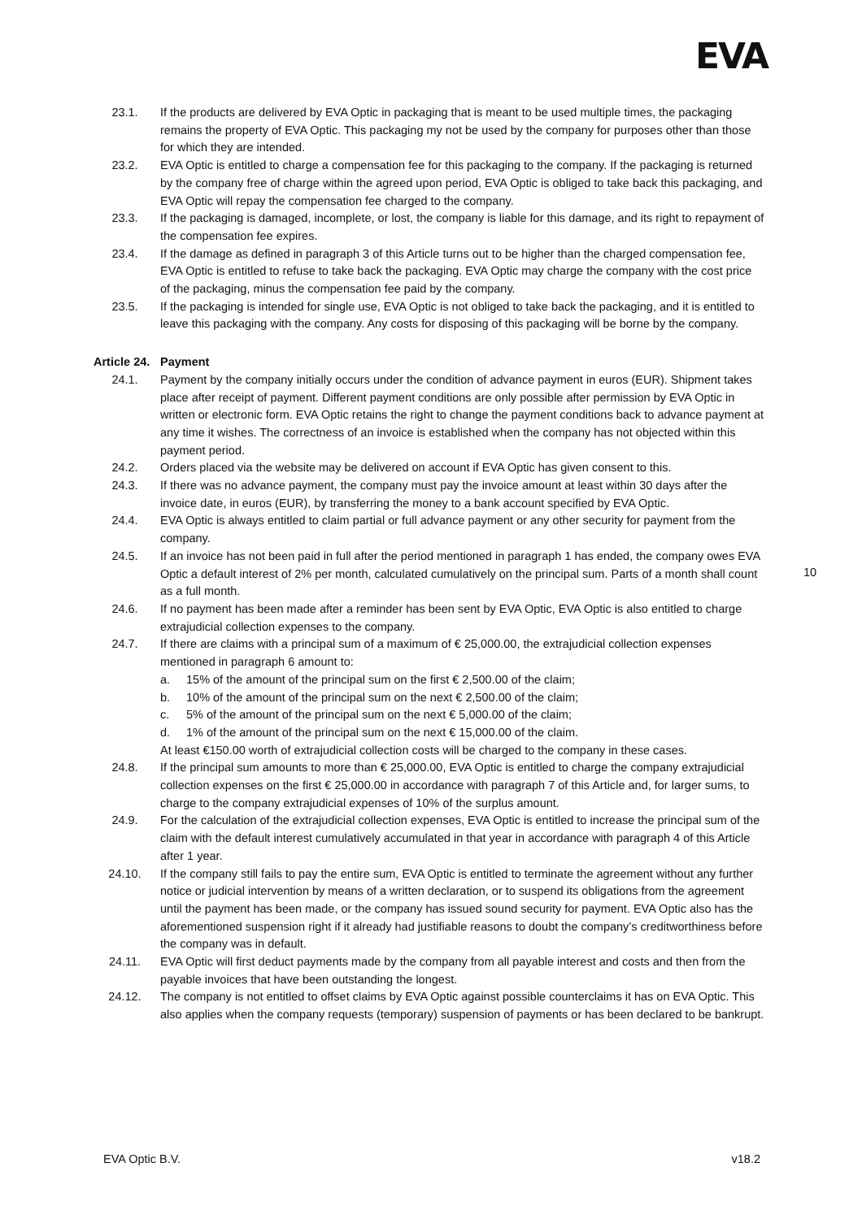EVA
23.1. If the products are delivered by EVA Optic in packaging that is meant to be used multiple times, the packaging remains the property of EVA Optic. This packaging my not be used by the company for purposes other than those for which they are intended.
23.2. EVA Optic is entitled to charge a compensation fee for this packaging to the company. If the packaging is returned by the company free of charge within the agreed upon period, EVA Optic is obliged to take back this packaging, and EVA Optic will repay the compensation fee charged to the company.
23.3. If the packaging is damaged, incomplete, or lost, the company is liable for this damage, and its right to repayment of the compensation fee expires.
23.4. If the damage as defined in paragraph 3 of this Article turns out to be higher than the charged compensation fee, EVA Optic is entitled to refuse to take back the packaging. EVA Optic may charge the company with the cost price of the packaging, minus the compensation fee paid by the company.
23.5. If the packaging is intended for single use, EVA Optic is not obliged to take back the packaging, and it is entitled to leave this packaging with the company. Any costs for disposing of this packaging will be borne by the company.
Article 24. Payment
24.1. Payment by the company initially occurs under the condition of advance payment in euros (EUR). Shipment takes place after receipt of payment. Different payment conditions are only possible after permission by EVA Optic in written or electronic form. EVA Optic retains the right to change the payment conditions back to advance payment at any time it wishes. The correctness of an invoice is established when the company has not objected within this payment period.
24.2. Orders placed via the website may be delivered on account if EVA Optic has given consent to this.
24.3. If there was no advance payment, the company must pay the invoice amount at least within 30 days after the invoice date, in euros (EUR), by transferring the money to a bank account specified by EVA Optic.
24.4. EVA Optic is always entitled to claim partial or full advance payment or any other security for payment from the company.
24.5. If an invoice has not been paid in full after the period mentioned in paragraph 1 has ended, the company owes EVA Optic a default interest of 2% per month, calculated cumulatively on the principal sum. Parts of a month shall count as a full month.
24.6. If no payment has been made after a reminder has been sent by EVA Optic, EVA Optic is also entitled to charge extrajudicial collection expenses to the company.
24.7. If there are claims with a principal sum of a maximum of € 25,000.00, the extrajudicial collection expenses mentioned in paragraph 6 amount to:
a. 15% of the amount of the principal sum on the first € 2,500.00 of the claim;
b. 10% of the amount of the principal sum on the next € 2,500.00 of the claim;
c. 5% of the amount of the principal sum on the next € 5,000.00 of the claim;
d. 1% of the amount of the principal sum on the next € 15,000.00 of the claim.
At least €150.00 worth of extrajudicial collection costs will be charged to the company in these cases.
24.8. If the principal sum amounts to more than € 25,000.00, EVA Optic is entitled to charge the company extrajudicial collection expenses on the first € 25,000.00 in accordance with paragraph 7 of this Article and, for larger sums, to charge to the company extrajudicial expenses of 10% of the surplus amount.
24.9. For the calculation of the extrajudicial collection expenses, EVA Optic is entitled to increase the principal sum of the claim with the default interest cumulatively accumulated in that year in accordance with paragraph 4 of this Article after 1 year.
24.10. If the company still fails to pay the entire sum, EVA Optic is entitled to terminate the agreement without any further notice or judicial intervention by means of a written declaration, or to suspend its obligations from the agreement until the payment has been made, or the company has issued sound security for payment. EVA Optic also has the aforementioned suspension right if it already had justifiable reasons to doubt the company’s creditworthiness before the company was in default.
24.11. EVA Optic will first deduct payments made by the company from all payable interest and costs and then from the payable invoices that have been outstanding the longest.
24.12. The company is not entitled to offset claims by EVA Optic against possible counterclaims it has on EVA Optic. This also applies when the company requests (temporary) suspension of payments or has been declared to be bankrupt.
10
EVA Optic B.V. v18.2